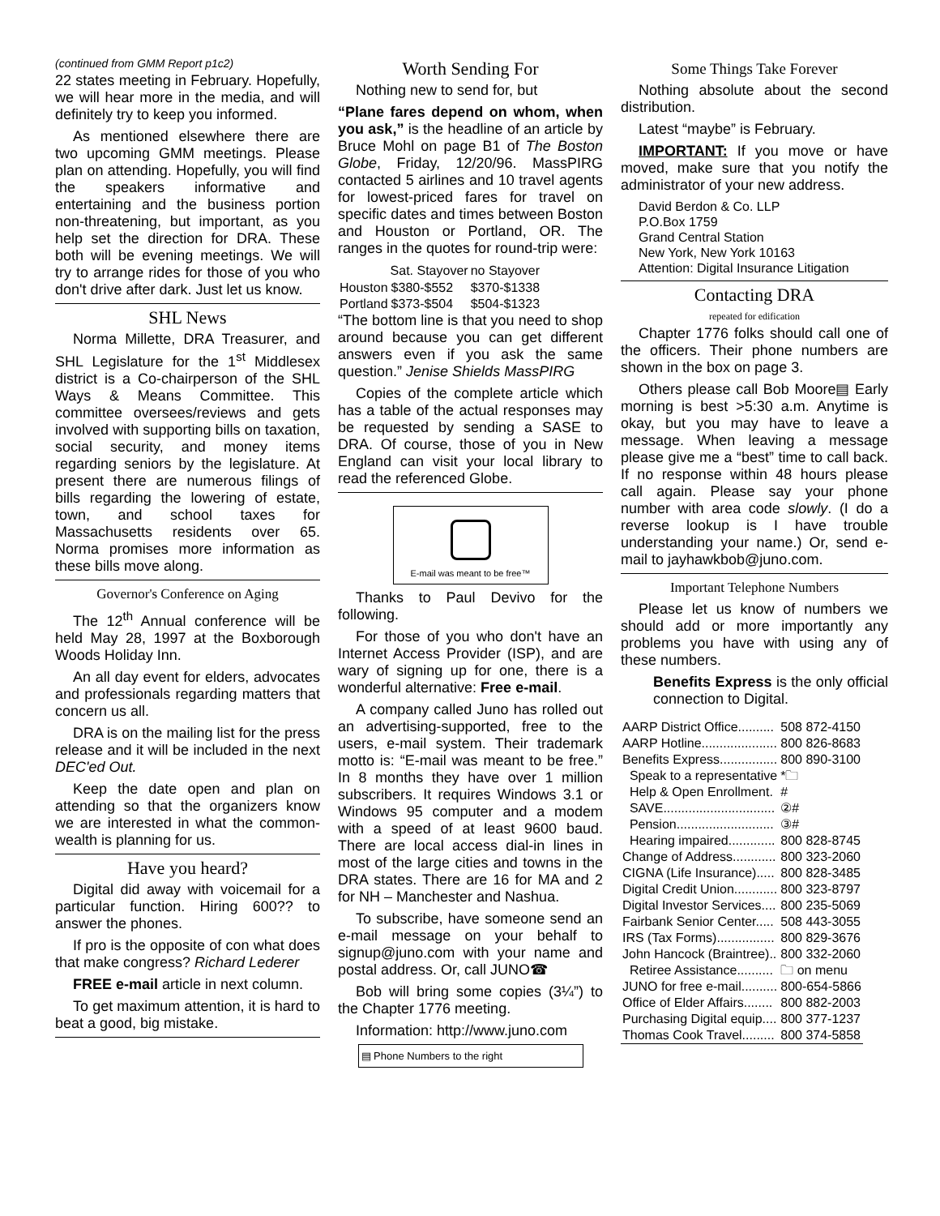(continued from GMM Report p1c2)
22 states meeting in February. Hopefully, we will hear more in the media, and will definitely try to keep you informed.
As mentioned elsewhere there are two upcoming GMM meetings. Please plan on attending. Hopefully, you will find the speakers informative and entertaining and the business portion non-threatening, but important, as you help set the direction for DRA. These both will be evening meetings. We will try to arrange rides for those of you who don't drive after dark. Just let us know.
SHL News
Norma Millette, DRA Treasurer, and SHL Legislature for the 1<sup>st</sup> Middlesex district is a Co-chairperson of the SHL Ways & Means Committee. This committee oversees/reviews and gets involved with supporting bills on taxation, social security, and money items regarding seniors by the legislature. At present there are numerous filings of bills regarding the lowering of estate, town, and school taxes for Massachusetts residents over 65. Norma promises more information as these bills move along.
Governor's Conference on Aging
The 12<sup>th</sup> Annual conference will be held May 28, 1997 at the Boxborough Woods Holiday Inn.
An all day event for elders, advocates and professionals regarding matters that concern us all.
DRA is on the mailing list for the press release and it will be included in the next DEC'ed Out.
Keep the date open and plan on attending so that the organizers know we are interested in what the common-wealth is planning for us.
Have you heard?
Digital did away with voicemail for a particular function. Hiring 600?? to answer the phones.
If pro is the opposite of con what does that make congress? Richard Lederer
FREE e-mail article in next column.
To get maximum attention, it is hard to beat a good, big mistake.
Worth Sending For
Nothing new to send for, but
“Plane fares depend on whom, when you ask,” is the headline of an article by Bruce Mohl on page B1 of The Boston Globe, Friday, 12/20/96. MassPIRG contacted 5 airlines and 10 travel agents for lowest-priced fares for travel on specific dates and times between Boston and Houston or Portland, OR. The ranges in the quotes for round-trip were:
| | Sat. Stayover | no Stayover |
| --- | --- | --- |
| Houston | $380-$552 | $370-$1338 |
| Portland | $373-$504 | $504-$1323 |
“The bottom line is that you need to shop around because you can get different answers even if you ask the same question.” Jenise Shields MassPIRG
Copies of the complete article which has a table of the actual responses may be requested by sending a SASE to DRA. Of course, those of you in New England can visit your local library to read the referenced Globe.
E-mail was meant to be free™
Thanks to Paul Devivo for the following.
For those of you who don't have an Internet Access Provider (ISP), and are wary of signing up for one, there is a wonderful alternative: Free e-mail.
A company called Juno has rolled out an advertising-supported, free to the users, e-mail system. Their trademark motto is: “E-mail was meant to be free.” In 8 months they have over 1 million subscribers. It requires Windows 3.1 or Windows 95 computer and a modem with a speed of at least 9600 baud. There are local access dial-in lines in most of the large cities and towns in the DRA states. There are 16 for MA and 2 for NH – Manchester and Nashua.
To subscribe, have someone send an e-mail message on your behalf to signup@juno.com with your name and postal address. Or, call JUNO☎
Bob will bring some copies (3¼”) to the Chapter 1776 meeting.
Information: http://www.juno.com
▤ Phone Numbers to the right
Some Things Take Forever
Nothing absolute about the second distribution.
Latest “maybe” is February.
IMPORTANT: If you move or have moved, make sure that you notify the administrator of your new address.
David Berdon & Co. LLP
P.O.Box 1759
Grand Central Station
New York, New York 10163
Attention: Digital Insurance Litigation
Contacting DRA
repeated for edification
Chapter 1776 folks should call one of the officers. Their phone numbers are shown in the box on page 3.
Others please call Bob Moore▤ Early morning is best >5:30 a.m. Anytime is okay, but you may have to leave a message. When leaving a message please give me a “best” time to call back. If no response within 48 hours please call again. Please say your phone number with area code slowly. (I do a reverse lookup is I have trouble understanding your name.) Or, send e-mail to jayhawkbob@juno.com.
Important Telephone Numbers
Please let us know of numbers we should add or more importantly any problems you have with using any of these numbers.
Benefits Express is the only official connection to Digital.
| AARP District Office.......... | 508 872-4150 |
| AARP Hotline..................... | 800 826-8683 |
| Benefits Express................ | 800 890-3100 |
| Speak to a representative | *🗀 |
| Help & Open Enrollment. | # |
| SAVE............................... | ②# |
| Pension........................... | ③# |
| Hearing impaired............. | 800 828-8745 |
| Change of Address............ | 800 323-2060 |
| CIGNA (Life Insurance)..... | 800 828-3485 |
| Digital Credit Union............ | 800 323-8797 |
| Digital Investor Services.... | 800 235-5069 |
| Fairbank Senior Center..... | 508 443-3055 |
| IRS (Tax Forms)................ | 800 829-3676 |
| John Hancock (Braintree).. | 800 332-2060 |
| Retiree Assistance.......... | 🗀 on menu |
| JUNO for free e-mail.......... | 800-654-5866 |
| Office of Elder Affairs........ | 800 882-2003 |
| Purchasing Digital equip.... | 800 377-1237 |
| Thomas Cook Travel......... | 800 374-5858 |